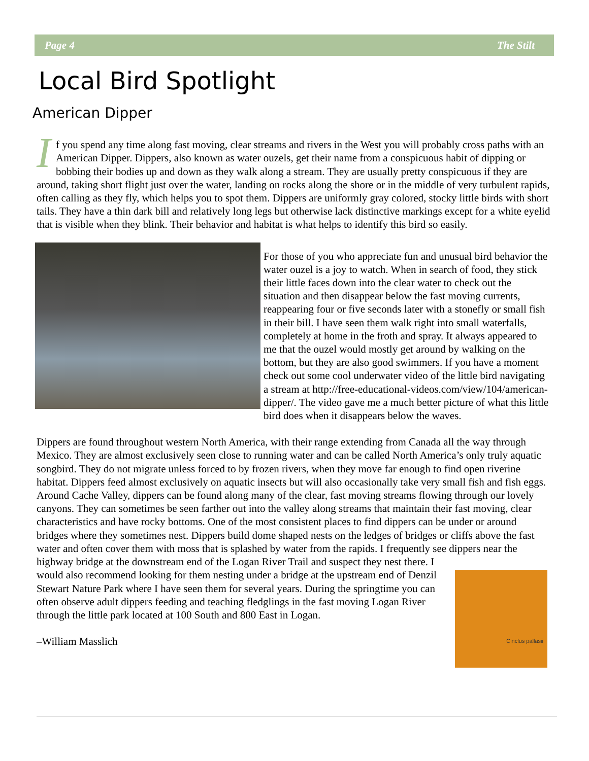Page 4 The Stilt
Local Bird Spotlight
American Dipper
If you spend any time along fast moving, clear streams and rivers in the West you will probably cross paths with an American Dipper. Dippers, also known as water ouzels, get their name from a conspicuous habit of dipping or bobbing their bodies up and down as they walk along a stream. They are usually pretty conspicuous if they are around, taking short flight just over the water, landing on rocks along the shore or in the middle of very turbulent rapids, often calling as they fly, which helps you to spot them. Dippers are uniformly gray colored, stocky little birds with short tails. They have a thin dark bill and relatively long legs but otherwise lack distinctive markings except for a white eyelid that is visible when they blink. Their behavior and habitat is what helps to identify this bird so easily.
For those of you who appreciate fun and unusual bird behavior the water ouzel is a joy to watch. When in search of food, they stick their little faces down into the clear water to check out the situation and then disappear below the fast moving currents, reappearing four or five seconds later with a stonefly or small fish in their bill. I have seen them walk right into small waterfalls, completely at home in the froth and spray. It always appeared to me that the ouzel would mostly get around by walking on the bottom, but they are also good swimmers. If you have a moment check out some cool underwater video of the little bird navigating a stream at http://free-educational-videos.com/view/104/american-dipper/. The video gave me a much better picture of what this little bird does when it disappears below the waves.
Dippers are found throughout western North America, with their range extending from Canada all the way through Mexico. They are almost exclusively seen close to running water and can be called North America’s only truly aquatic songbird. They do not migrate unless forced to by frozen rivers, when they move far enough to find open riverine habitat. Dippers feed almost exclusively on aquatic insects but will also occasionally take very small fish and fish eggs. Around Cache Valley, dippers can be found along many of the clear, fast moving streams flowing through our lovely canyons. They can sometimes be seen farther out into the valley along streams that maintain their fast moving, clear characteristics and have rocky bottoms. One of the most consistent places to find dippers can be under or around bridges where they sometimes nest. Dippers build dome shaped nests on the ledges of bridges or cliffs above the fast water and often cover them with moss that is splashed by water from the rapids. I frequently see dippers near the highway bridge at the downstream end
Cinclus pallasii
of the Logan River Trail and suspect they nest there. I would also recommend looking for them nesting under a bridge at the upstream end of Denzil Stewart Nature Park where I have seen them for several years. During the springtime you can often observe adult dippers feeding and teaching fledglings in the fast moving Logan River through the little park located at 100 South and 800 East in Logan.
–William Masslich